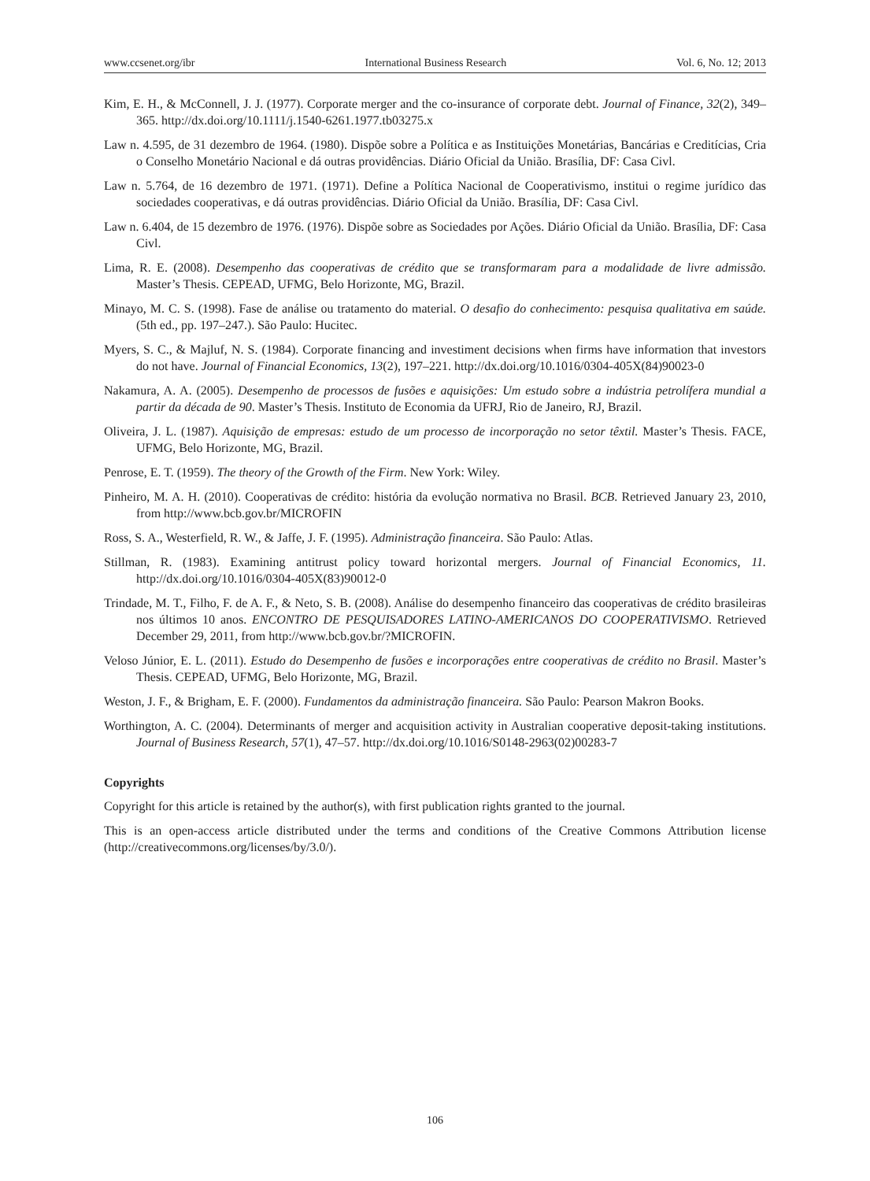www.ccsenet.org/ibr International Business Research Vol. 6, No. 12; 2013
Kim, E. H., & McConnell, J. J. (1977). Corporate merger and the co-insurance of corporate debt. Journal of Finance, 32(2), 349–365. http://dx.doi.org/10.1111/j.1540-6261.1977.tb03275.x
Law n. 4.595, de 31 dezembro de 1964. (1980). Dispõe sobre a Política e as Instituições Monetárias, Bancárias e Creditícias, Cria o Conselho Monetário Nacional e dá outras providências. Diário Oficial da União. Brasília, DF: Casa Civl.
Law n. 5.764, de 16 dezembro de 1971. (1971). Define a Política Nacional de Cooperativismo, institui o regime jurídico das sociedades cooperativas, e dá outras providências. Diário Oficial da União. Brasília, DF: Casa Civl.
Law n. 6.404, de 15 dezembro de 1976. (1976). Dispõe sobre as Sociedades por Ações. Diário Oficial da União. Brasília, DF: Casa Civl.
Lima, R. E. (2008). Desempenho das cooperativas de crédito que se transformaram para a modalidade de livre admissão. Master’s Thesis. CEPEAD, UFMG, Belo Horizonte, MG, Brazil.
Minayo, M. C. S. (1998). Fase de análise ou tratamento do material. O desafio do conhecimento: pesquisa qualitativa em saúde. (5th ed., pp. 197–247.). São Paulo: Hucitec.
Myers, S. C., & Majluf, N. S. (1984). Corporate financing and investiment decisions when firms have information that investors do not have. Journal of Financial Economics, 13(2), 197–221. http://dx.doi.org/10.1016/0304-405X(84)90023-0
Nakamura, A. A. (2005). Desempenho de processos de fusões e aquisições: Um estudo sobre a indústria petrolífera mundial a partir da década de 90. Master’s Thesis. Instituto de Economia da UFRJ, Rio de Janeiro, RJ, Brazil.
Oliveira, J. L. (1987). Aquisição de empresas: estudo de um processo de incorporação no setor têxtil. Master’s Thesis. FACE, UFMG, Belo Horizonte, MG, Brazil.
Penrose, E. T. (1959). The theory of the Growth of the Firm. New York: Wiley.
Pinheiro, M. A. H. (2010). Cooperativas de crédito: história da evolução normativa no Brasil. BCB. Retrieved January 23, 2010, from http://www.bcb.gov.br/MICROFIN
Ross, S. A., Westerfield, R. W., & Jaffe, J. F. (1995). Administração financeira. São Paulo: Atlas.
Stillman, R. (1983). Examining antitrust policy toward horizontal mergers. Journal of Financial Economics, 11. http://dx.doi.org/10.1016/0304-405X(83)90012-0
Trindade, M. T., Filho, F. de A. F., & Neto, S. B. (2008). Análise do desempenho financeiro das cooperativas de crédito brasileiras nos últimos 10 anos. ENCONTRO DE PESQUISADORES LATINO-AMERICANOS DO COOPERATIVISMO. Retrieved December 29, 2011, from http://www.bcb.gov.br/?MICROFIN.
Veloso Júnior, E. L. (2011). Estudo do Desempenho de fusões e incorporações entre cooperativas de crédito no Brasil. Master’s Thesis. CEPEAD, UFMG, Belo Horizonte, MG, Brazil.
Weston, J. F., & Brigham, E. F. (2000). Fundamentos da administração financeira. São Paulo: Pearson Makron Books.
Worthington, A. C. (2004). Determinants of merger and acquisition activity in Australian cooperative deposit-taking institutions. Journal of Business Research, 57(1), 47–57. http://dx.doi.org/10.1016/S0148-2963(02)00283-7
Copyrights
Copyright for this article is retained by the author(s), with first publication rights granted to the journal.
This is an open-access article distributed under the terms and conditions of the Creative Commons Attribution license (http://creativecommons.org/licenses/by/3.0/).
106